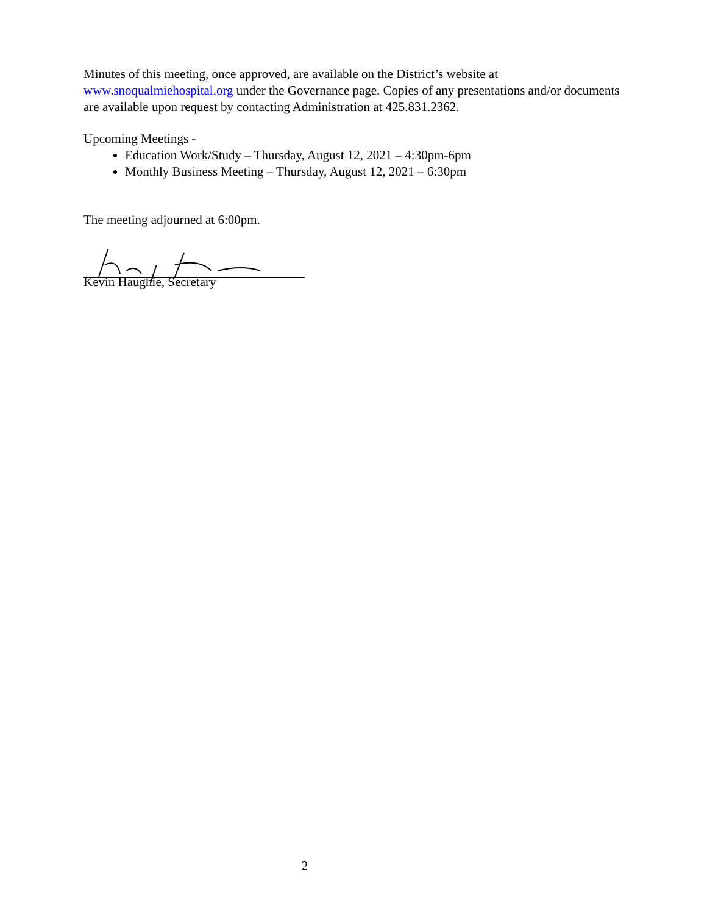Minutes of this meeting, once approved, are available on the District’s website at www.snoqualmiehospital.org under the Governance page. Copies of any presentations and/or documents are available upon request by contacting Administration at 425.831.2362.
Upcoming Meetings -
Education Work/Study – Thursday, August 12, 2021 – 4:30pm-6pm
Monthly Business Meeting – Thursday, August 12, 2021 – 6:30pm
The meeting adjourned at 6:00pm.
Kevin Haughie, Secretary
2